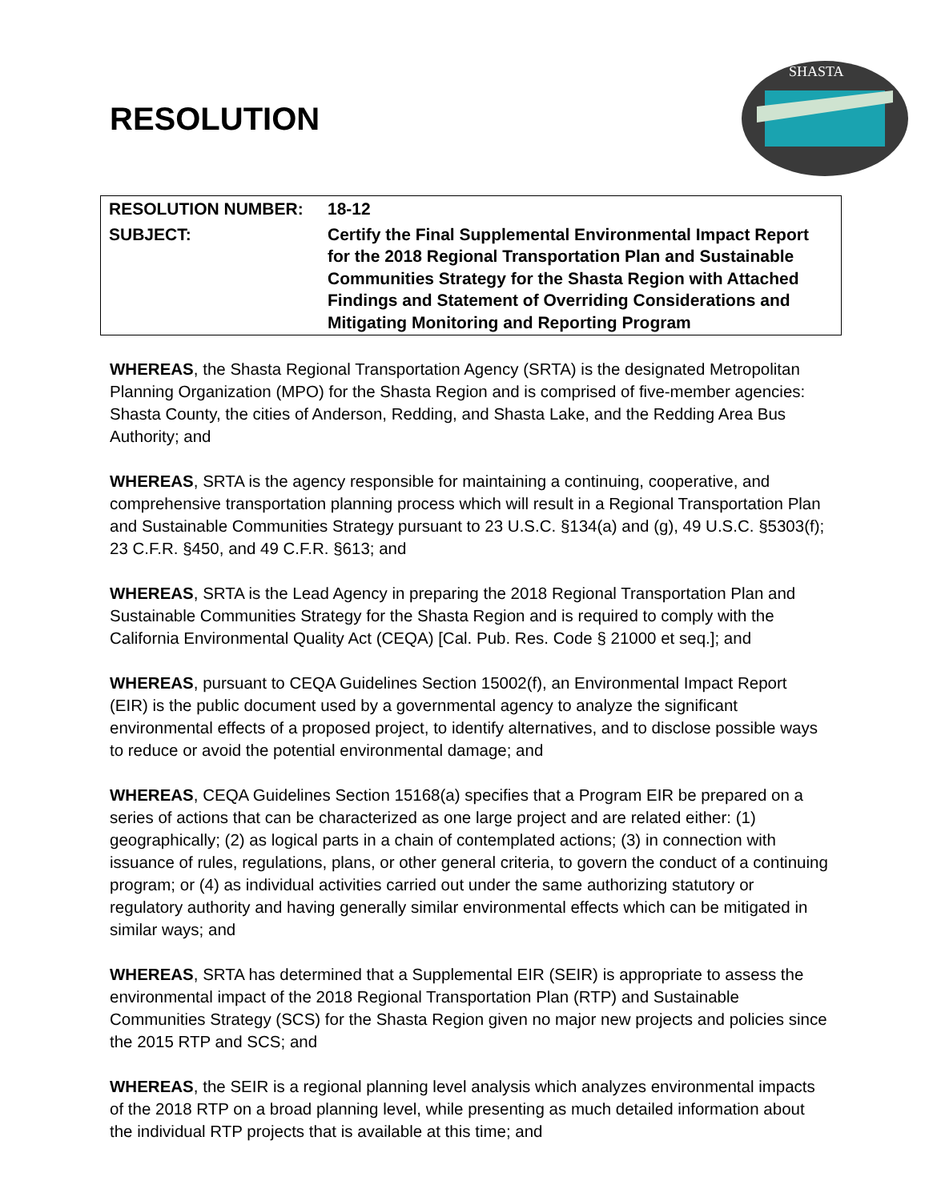RESOLUTION
SHASTA
| RESOLUTION NUMBER: | 18-12 |
| SUBJECT: | Certify the Final Supplemental Environmental Impact Report for the 2018 Regional Transportation Plan and Sustainable Communities Strategy for the Shasta Region with Attached Findings and Statement of Overriding Considerations and Mitigating Monitoring and Reporting Program |
WHEREAS, the Shasta Regional Transportation Agency (SRTA) is the designated Metropolitan Planning Organization (MPO) for the Shasta Region and is comprised of five-member agencies: Shasta County, the cities of Anderson, Redding, and Shasta Lake, and the Redding Area Bus Authority; and
WHEREAS, SRTA is the agency responsible for maintaining a continuing, cooperative, and comprehensive transportation planning process which will result in a Regional Transportation Plan and Sustainable Communities Strategy pursuant to 23 U.S.C. §134(a) and (g), 49 U.S.C. §5303(f); 23 C.F.R. §450, and 49 C.F.R. §613; and
WHEREAS, SRTA is the Lead Agency in preparing the 2018 Regional Transportation Plan and Sustainable Communities Strategy for the Shasta Region and is required to comply with the California Environmental Quality Act (CEQA) [Cal. Pub. Res. Code § 21000 et seq.]; and
WHEREAS, pursuant to CEQA Guidelines Section 15002(f), an Environmental Impact Report (EIR) is the public document used by a governmental agency to analyze the significant environmental effects of a proposed project, to identify alternatives, and to disclose possible ways to reduce or avoid the potential environmental damage; and
WHEREAS, CEQA Guidelines Section 15168(a) specifies that a Program EIR be prepared on a series of actions that can be characterized as one large project and are related either: (1) geographically; (2) as logical parts in a chain of contemplated actions; (3) in connection with issuance of rules, regulations, plans, or other general criteria, to govern the conduct of a continuing program; or (4) as individual activities carried out under the same authorizing statutory or regulatory authority and having generally similar environmental effects which can be mitigated in similar ways; and
WHEREAS, SRTA has determined that a Supplemental EIR (SEIR) is appropriate to assess the environmental impact of the 2018 Regional Transportation Plan (RTP) and Sustainable Communities Strategy (SCS) for the Shasta Region given no major new projects and policies since the 2015 RTP and SCS; and
WHEREAS, the SEIR is a regional planning level analysis which analyzes environmental impacts of the 2018 RTP on a broad planning level, while presenting as much detailed information about the individual RTP projects that is available at this time; and